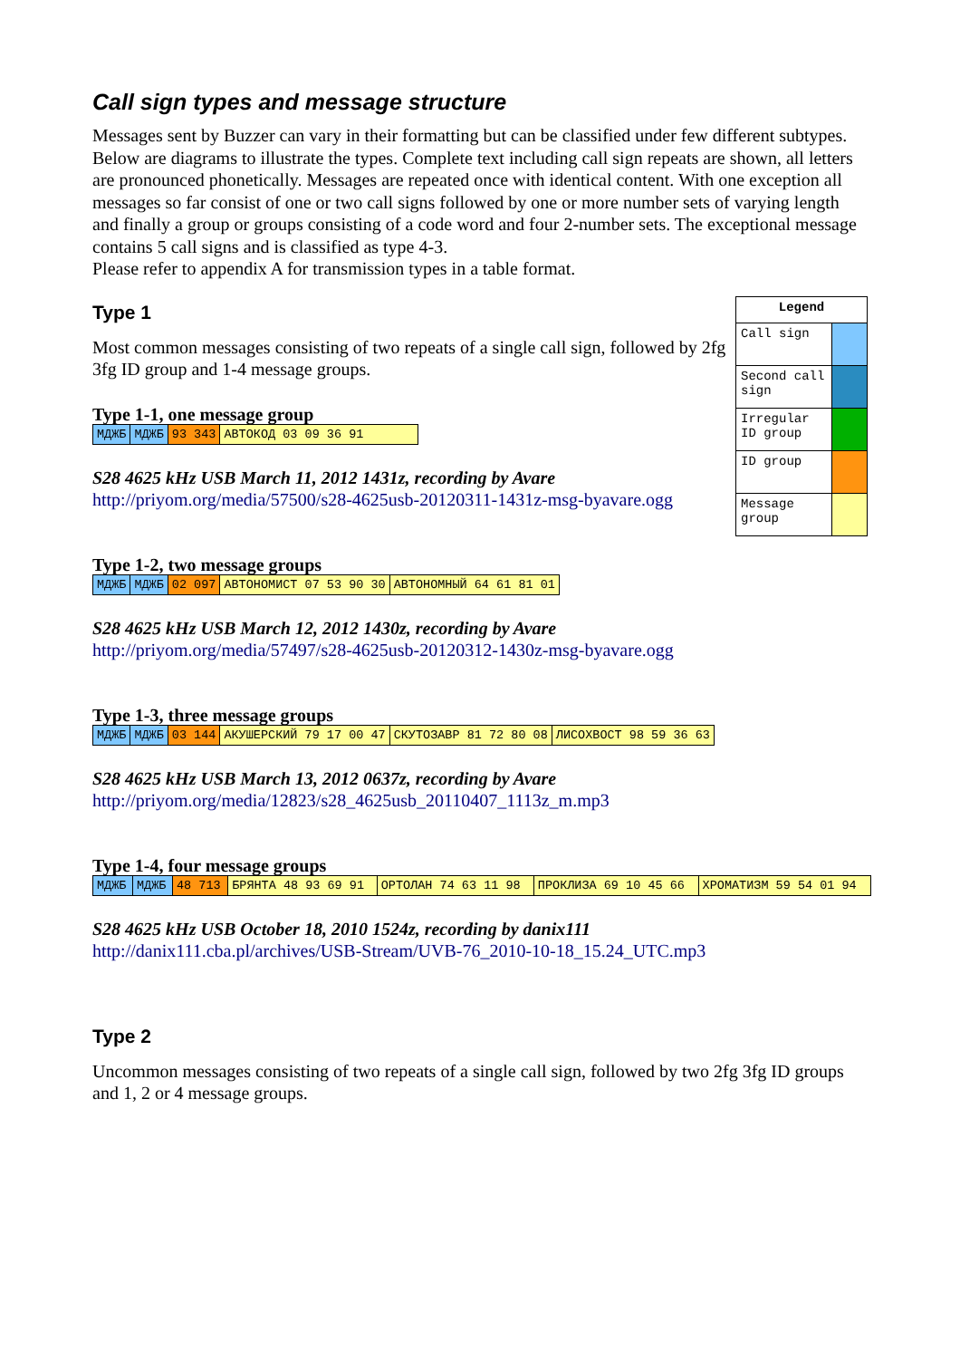Call sign types and message structure
Messages sent by Buzzer can vary in their formatting but can be classified under few different subtypes. Below are diagrams to illustrate the types. Complete text including call sign repeats are shown, all letters are pronounced phonetically. Messages are repeated once with identical content. With one exception all messages so far consist of one or two call signs followed by one or more number sets of varying length and finally a group or groups consisting of a code word and four 2-number sets. The exceptional message contains 5 call signs and is classified as type 4-3.
Please refer to appendix A for transmission types in a table format.
| Legend | |
| --- | --- |
| Call sign | |
| Second call sign | |
| Irregular ID group | |
| ID group | |
| Message group | |
Type 1
Most common messages consisting of two repeats of a single call sign, followed by 2fg 3fg ID group and 1-4 message groups.
Type 1-1, one message group
| МДЖБ | МДЖБ | 93 343 | АВТОКОД 03 09 36 91 |
S28 4625 kHz USB March 11, 2012 1431z, recording by Avare
http://priyom.org/media/57500/s28-4625usb-20120311-1431z-msg-byavare.ogg
Type 1-2, two message groups
| МДЖБ | МДЖБ | 02 097 | АВТОНОМИСТ 07 53 90 30 | АВТОНОМНЫЙ 64 61 81 01 |
S28 4625 kHz USB March 12, 2012 1430z, recording by Avare
http://priyom.org/media/57497/s28-4625usb-20120312-1430z-msg-byavare.ogg
Type 1-3, three message groups
| МДЖБ | МДЖБ | 03 144 | АКУШЕРСКИЙ 79 17 00 47 | СКУТОЗАВР 81 72 80 08 | ЛИСОХВОСТ 98 59 36 63 |
S28 4625 kHz USB March 13, 2012 0637z, recording by Avare
http://priyom.org/media/12823/s28_4625usb_20110407_1113z_m.mp3
Type 1-4, four message groups
| МДЖБ | МДЖБ | 48 713 | БРЯНТА 48 93 69 91 | ОРТОЛАН 74 63 11 98 | ПРОКЛИЗА 69 10 45 66 | ХРОМАТИЗМ 59 54 01 94 |
S28 4625 kHz USB October 18, 2010 1524z, recording by danix111
http://danix111.cba.pl/archives/USB-Stream/UVB-76_2010-10-18_15.24_UTC.mp3
Type 2
Uncommon messages consisting of two repeats of a single call sign, followed by two 2fg 3fg ID groups and 1, 2 or 4 message groups.